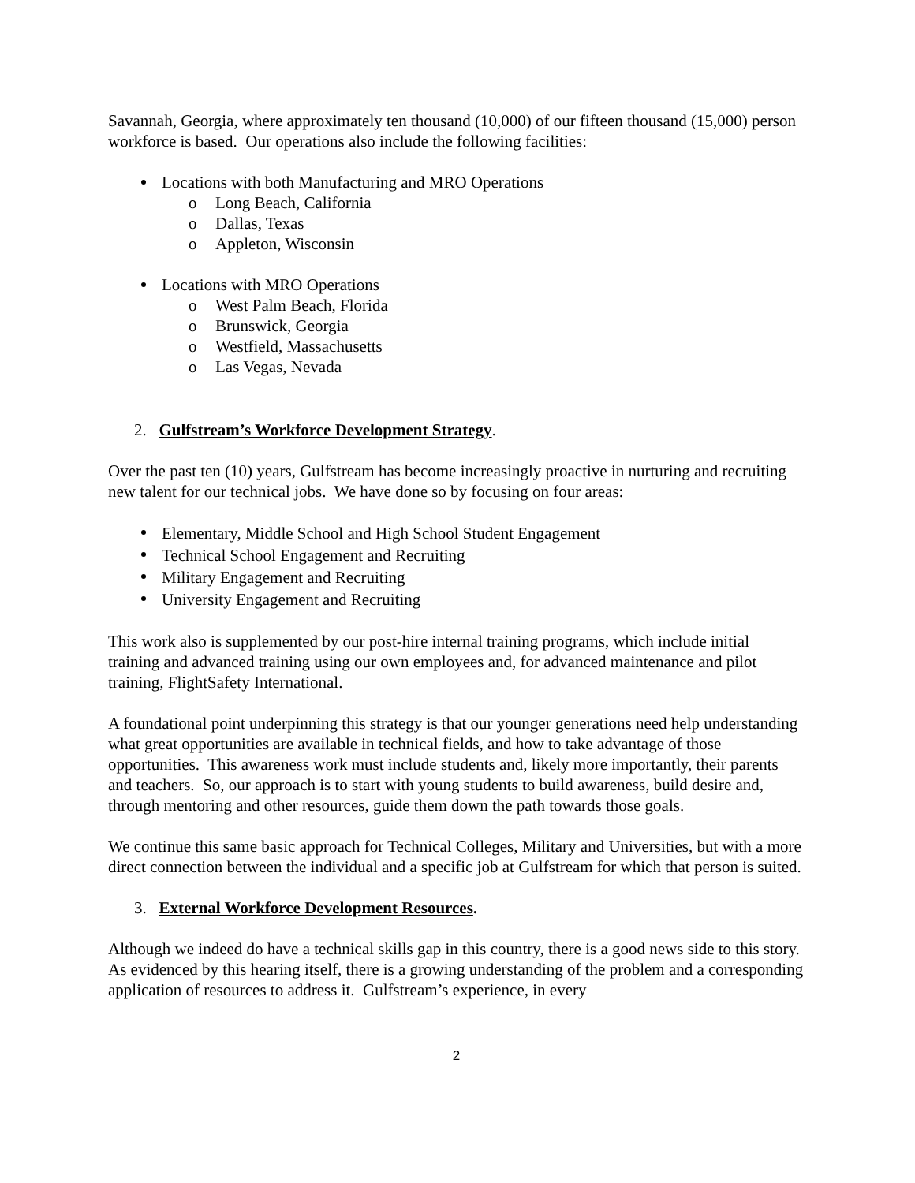Savannah, Georgia, where approximately ten thousand (10,000) of our fifteen thousand (15,000) person workforce is based. Our operations also include the following facilities:
Locations with both Manufacturing and MRO Operations
o Long Beach, California
o Dallas, Texas
o Appleton, Wisconsin
Locations with MRO Operations
o West Palm Beach, Florida
o Brunswick, Georgia
o Westfield, Massachusetts
o Las Vegas, Nevada
2. Gulfstream’s Workforce Development Strategy.
Over the past ten (10) years, Gulfstream has become increasingly proactive in nurturing and recruiting new talent for our technical jobs. We have done so by focusing on four areas:
Elementary, Middle School and High School Student Engagement
Technical School Engagement and Recruiting
Military Engagement and Recruiting
University Engagement and Recruiting
This work also is supplemented by our post-hire internal training programs, which include initial training and advanced training using our own employees and, for advanced maintenance and pilot training, FlightSafety International.
A foundational point underpinning this strategy is that our younger generations need help understanding what great opportunities are available in technical fields, and how to take advantage of those opportunities. This awareness work must include students and, likely more importantly, their parents and teachers. So, our approach is to start with young students to build awareness, build desire and, through mentoring and other resources, guide them down the path towards those goals.
We continue this same basic approach for Technical Colleges, Military and Universities, but with a more direct connection between the individual and a specific job at Gulfstream for which that person is suited.
3. External Workforce Development Resources.
Although we indeed do have a technical skills gap in this country, there is a good news side to this story. As evidenced by this hearing itself, there is a growing understanding of the problem and a corresponding application of resources to address it. Gulfstream’s experience, in every
2